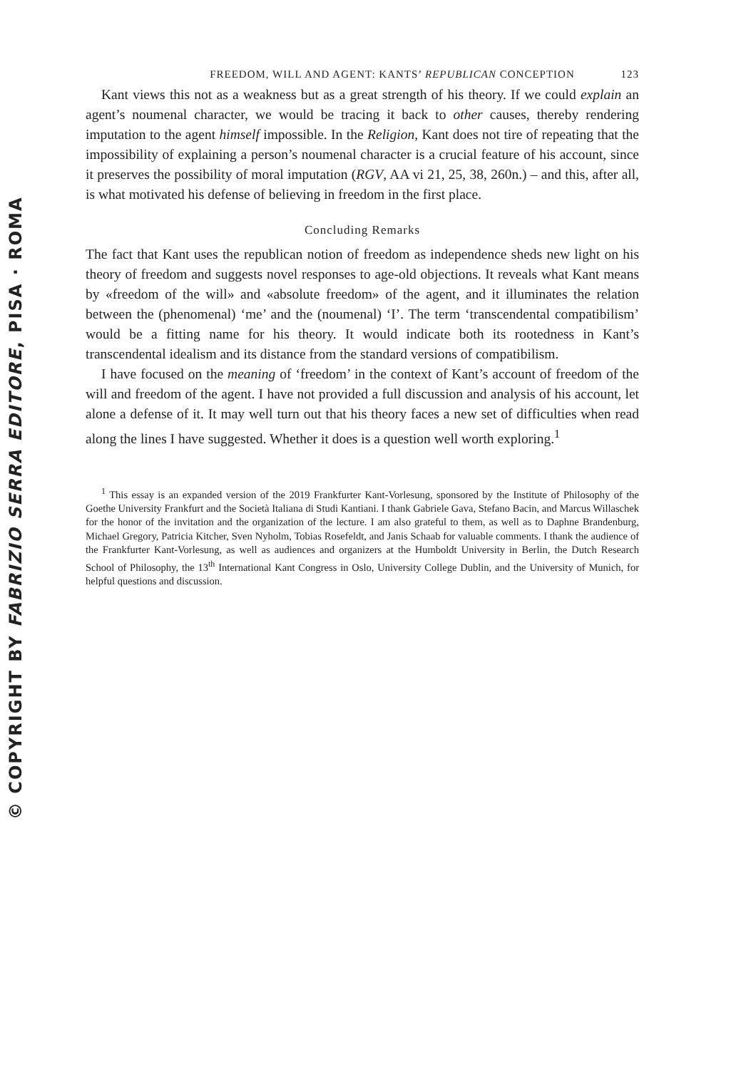© COPYRIGHT BY FABRIZIO SERRA EDITORE, PISA · ROMA
FREEDOM, WILL AND AGENT: KANTS’ REPUBLICAN CONCEPTION 123
Kant views this not as a weakness but as a great strength of his theory. If we could explain an agent’s noumenal character, we would be tracing it back to other causes, thereby rendering imputation to the agent himself impossible. In the Religion, Kant does not tire of repeating that the impossibility of explaining a person’s noumenal character is a crucial feature of his account, since it preserves the possibility of moral imputation (RGV, AA vi 21, 25, 38, 260n.) – and this, after all, is what motivated his defense of believing in freedom in the first place.
Concluding Remarks
The fact that Kant uses the republican notion of freedom as independence sheds new light on his theory of freedom and suggests novel responses to age-old objections. It reveals what Kant means by «freedom of the will» and «absolute freedom» of the agent, and it illuminates the relation between the (phenomenal) ‘me’ and the (noumenal) ‘I’. The term ‘transcendental compatibilism’ would be a fitting name for his theory. It would indicate both its rootedness in Kant’s transcendental idealism and its distance from the standard versions of compatibilism.
I have focused on the meaning of ‘freedom’ in the context of Kant’s account of freedom of the will and freedom of the agent. I have not provided a full discussion and analysis of his account, let alone a defense of it. It may well turn out that his theory faces a new set of difficulties when read along the lines I have suggested. Whether it does is a question well worth exploring.<sup>1</sup>
<sup>1</sup> This essay is an expanded version of the 2019 Frankfurter Kant-Vorlesung, sponsored by the Institute of Philosophy of the Goethe University Frankfurt and the Società Italiana di Studi Kantiani. I thank Gabriele Gava, Stefano Bacin, and Marcus Willaschek for the honor of the invitation and the organization of the lecture. I am also grateful to them, as well as to Daphne Brandenburg, Michael Gregory, Patricia Kitcher, Sven Nyholm, Tobias Rosefeldt, and Janis Schaab for valuable comments. I thank the audience of the Frankfurter Kant-Vorlesung, as well as audiences and organizers at the Humboldt University in Berlin, the Dutch Research School of Philosophy, the 13<sup>th</sup> International Kant Congress in Oslo, University College Dublin, and the University of Munich, for helpful questions and discussion.